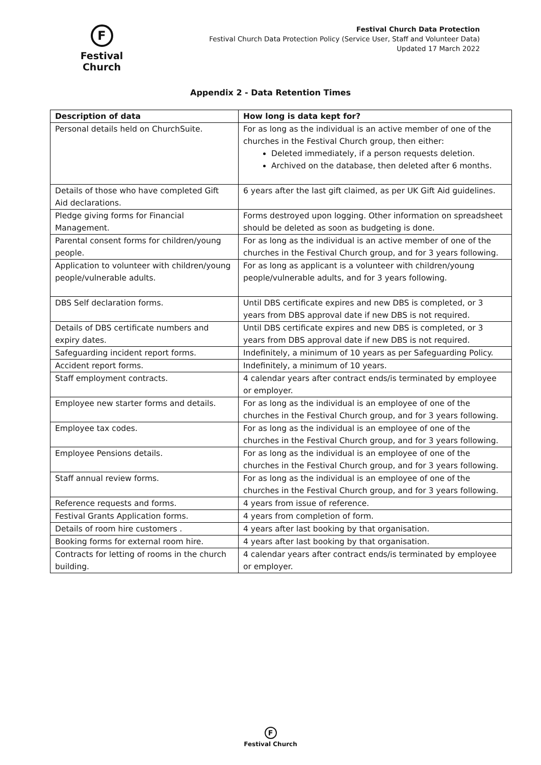F
Festival Church
Festival Church Data Protection
Festival Church Data Protection Policy (Service User, Staff and Volunteer Data)
Updated 17 March 2022
Appendix 2 - Data Retention Times
| Description of data | How long is data kept for? |
| --- | --- |
| Personal details held on ChurchSuite. | For as long as the individual is an active member of one of the churches in the Festival Church group, then either: Deleted immediately, if a person requests deletion. Archived on the database, then deleted after 6 months. |
| Details of those who have completed Gift Aid declarations. | 6 years after the last gift claimed, as per UK Gift Aid guidelines. |
| Pledge giving forms for Financial Management. | Forms destroyed upon logging. Other information on spreadsheet should be deleted as soon as budgeting is done. |
| Parental consent forms for children/young people. | For as long as the individual is an active member of one of the churches in the Festival Church group, and for 3 years following. |
| Application to volunteer with children/young people/vulnerable adults. | For as long as applicant is a volunteer with children/young people/vulnerable adults, and for 3 years following. |
| DBS Self declaration forms. | Until DBS certificate expires and new DBS is completed, or 3 years from DBS approval date if new DBS is not required. |
| Details of DBS certificate numbers and expiry dates. | Until DBS certificate expires and new DBS is completed, or 3 years from DBS approval date if new DBS is not required. |
| Safeguarding incident report forms. | Indefinitely, a minimum of 10 years as per Safeguarding Policy. |
| Accident report forms. | Indefinitely, a minimum of 10 years. |
| Staff employment contracts. | 4 calendar years after contract ends/is terminated by employee or employer. |
| Employee new starter forms and details. | For as long as the individual is an employee of one of the churches in the Festival Church group, and for 3 years following. |
| Employee tax codes. | For as long as the individual is an employee of one of the churches in the Festival Church group, and for 3 years following. |
| Employee Pensions details. | For as long as the individual is an employee of one of the churches in the Festival Church group, and for 3 years following. |
| Staff annual review forms. | For as long as the individual is an employee of one of the churches in the Festival Church group, and for 3 years following. |
| Reference requests and forms. | 4 years from issue of reference. |
| Festival Grants Application forms. | 4 years from completion of form. |
| Details of room hire customers . | 4 years after last booking by that organisation. |
| Booking forms for external room hire. | 4 years after last booking by that organisation. |
| Contracts for letting of rooms in the church building. | 4 calendar years after contract ends/is terminated by employee or employer. |
F
Festival Church